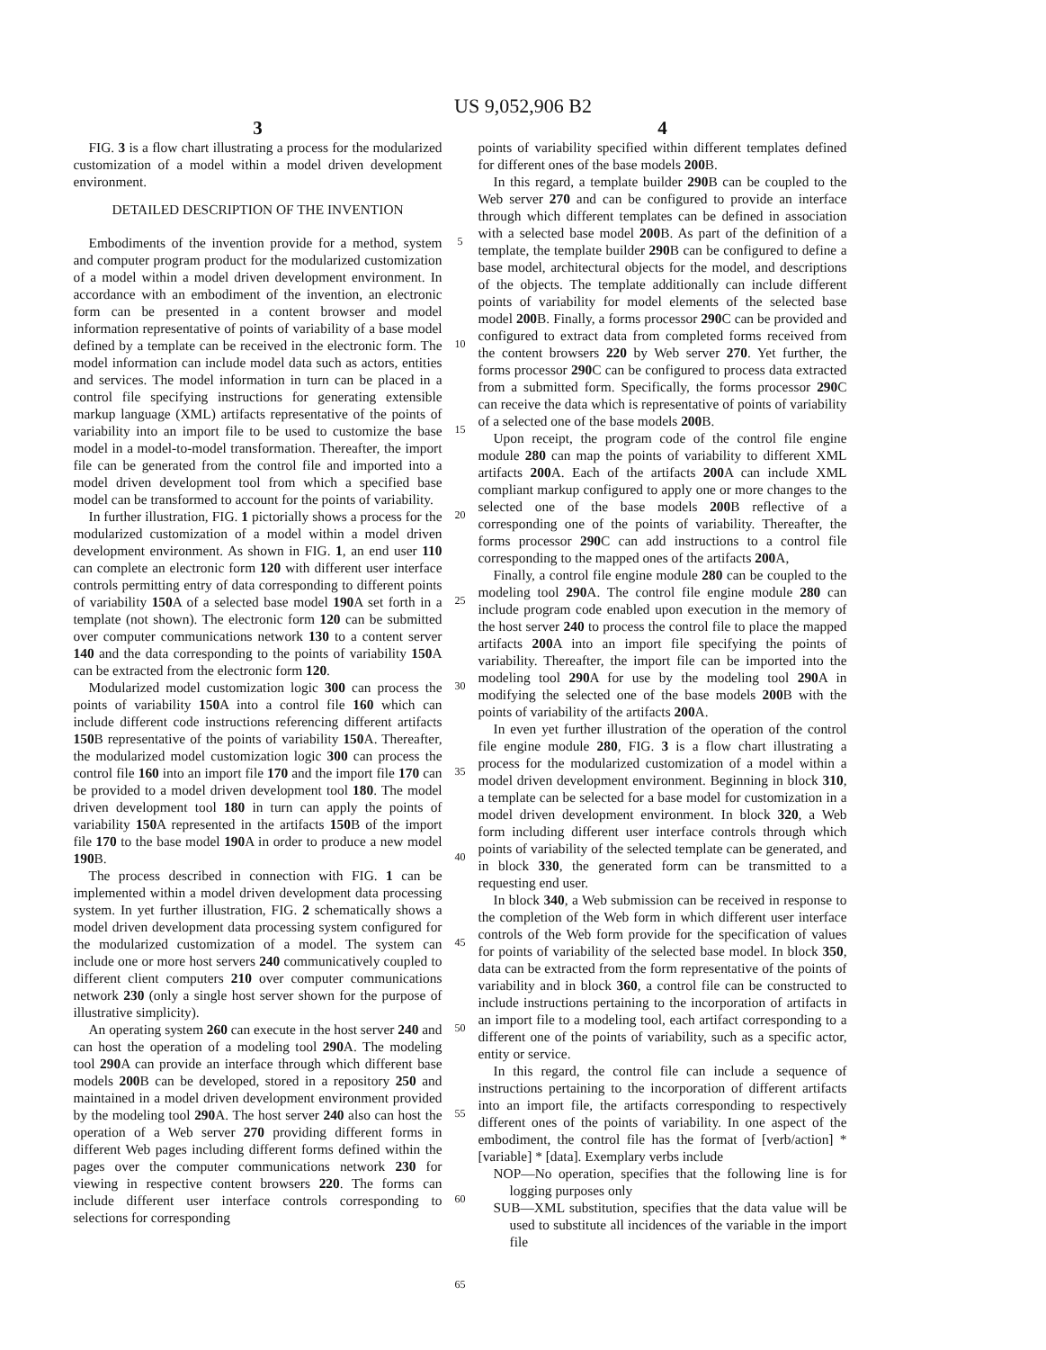US 9,052,906 B2
3
FIG. 3 is a flow chart illustrating a process for the modularized customization of a model within a model driven development environment.
DETAILED DESCRIPTION OF THE INVENTION
Embodiments of the invention provide for a method, system and computer program product for the modularized customization of a model within a model driven development environment. In accordance with an embodiment of the invention, an electronic form can be presented in a content browser and model information representative of points of variability of a base model defined by a template can be received in the electronic form. The model information can include model data such as actors, entities and services. The model information in turn can be placed in a control file specifying instructions for generating extensible markup language (XML) artifacts representative of the points of variability into an import file to be used to customize the base model in a model-to-model transformation. Thereafter, the import file can be generated from the control file and imported into a model driven development tool from which a specified base model can be transformed to account for the points of variability.
In further illustration, FIG. 1 pictorially shows a process for the modularized customization of a model within a model driven development environment. As shown in FIG. 1, an end user 110 can complete an electronic form 120 with different user interface controls permitting entry of data corresponding to different points of variability 150 A of a selected base model 190 A set forth in a template (not shown). The electronic form 120 can be submitted over computer communications network 130 to a content server 140 and the data corresponding to the points of variability 150 A can be extracted from the electronic form 120.
Modularized model customization logic 300 can process the points of variability 150 A into a control file 160 which can include different code instructions referencing different artifacts 150 B representative of the points of variability 150 A. Thereafter, the modularized model customization logic 300 can process the control file 160 into an import file 170 and the import file 170 can be provided to a model driven development tool 180. The model driven development tool 180 in turn can apply the points of variability 150 A represented in the artifacts 150 B of the import file 170 to the base model 190 A in order to produce a new model 190 B.
The process described in connection with FIG. 1 can be implemented within a model driven development data processing system. In yet further illustration, FIG. 2 schematically shows a model driven development data processing system configured for the modularized customization of a model. The system can include one or more host servers 240 communicatively coupled to different client computers 210 over computer communications network 230 (only a single host server shown for the purpose of illustrative simplicity).
An operating system 260 can execute in the host server 240 and can host the operation of a modeling tool 290 A. The modeling tool 290 A can provide an interface through which different base models 200 B can be developed, stored in a repository 250 and maintained in a model driven development environment provided by the modeling tool 290 A. The host server 240 also can host the operation of a Web server 270 providing different forms in different Web pages including different forms defined within the pages over the computer communications network 230 for viewing in respective content browsers 220. The forms can include different user interface controls corresponding to selections for corresponding
5
10
15
20
25
30
35
40
45
50
55
60
65
4
points of variability specified within different templates defined for different ones of the base models 200 B.
In this regard, a template builder 290 B can be coupled to the Web server 270 and can be configured to provide an interface through which different templates can be defined in association with a selected base model 200 B. As part of the definition of a template, the template builder 290 B can be configured to define a base model, architectural objects for the model, and descriptions of the objects. The template additionally can include different points of variability for model elements of the selected base model 200 B. Finally, a forms processor 290 C can be provided and configured to extract data from completed forms received from the content browsers 220 by Web server 270. Yet further, the forms processor 290 C can be configured to process data extracted from a submitted form. Specifically, the forms processor 290 C can receive the data which is representative of points of variability of a selected one of the base models 200 B.
Upon receipt, the program code of the control file engine module 280 can map the points of variability to different XML artifacts 200 A. Each of the artifacts 200 A can include XML compliant markup configured to apply one or more changes to the selected one of the base models 200 B reflective of a corresponding one of the points of variability. Thereafter, the forms processor 290 C can add instructions to a control file corresponding to the mapped ones of the artifacts 200 A,
Finally, a control file engine module 280 can be coupled to the modeling tool 290 A. The control file engine module 280 can include program code enabled upon execution in the memory of the host server 240 to process the control file to place the mapped artifacts 200 A into an import file specifying the points of variability. Thereafter, the import file can be imported into the modeling tool 290 A for use by the modeling tool 290 A in modifying the selected one of the base models 200 B with the points of variability of the artifacts 200 A.
In even yet further illustration of the operation of the control file engine module 280, FIG. 3 is a flow chart illustrating a process for the modularized customization of a model within a model driven development environment. Beginning in block 310, a template can be selected for a base model for customization in a model driven development environment. In block 320, a Web form including different user interface controls through which points of variability of the selected template can be generated, and in block 330, the generated form can be transmitted to a requesting end user.
In block 340, a Web submission can be received in response to the completion of the Web form in which different user interface controls of the Web form provide for the specification of values for points of variability of the selected base model. In block 350, data can be extracted from the form representative of the points of variability and in block 360, a control file can be constructed to include instructions pertaining to the incorporation of artifacts in an import file to a modeling tool, each artifact corresponding to a different one of the points of variability, such as a specific actor, entity or service.
In this regard, the control file can include a sequence of instructions pertaining to the incorporation of different artifacts into an import file, the artifacts corresponding to respectively different ones of the points of variability. In one aspect of the embodiment, the control file has the format of [verb/action] * [variable] * [data]. Exemplary verbs include
NOP—No operation, specifies that the following line is for logging purposes only
SUB—XML substitution, specifies that the data value will be used to substitute all incidences of the variable in the import file